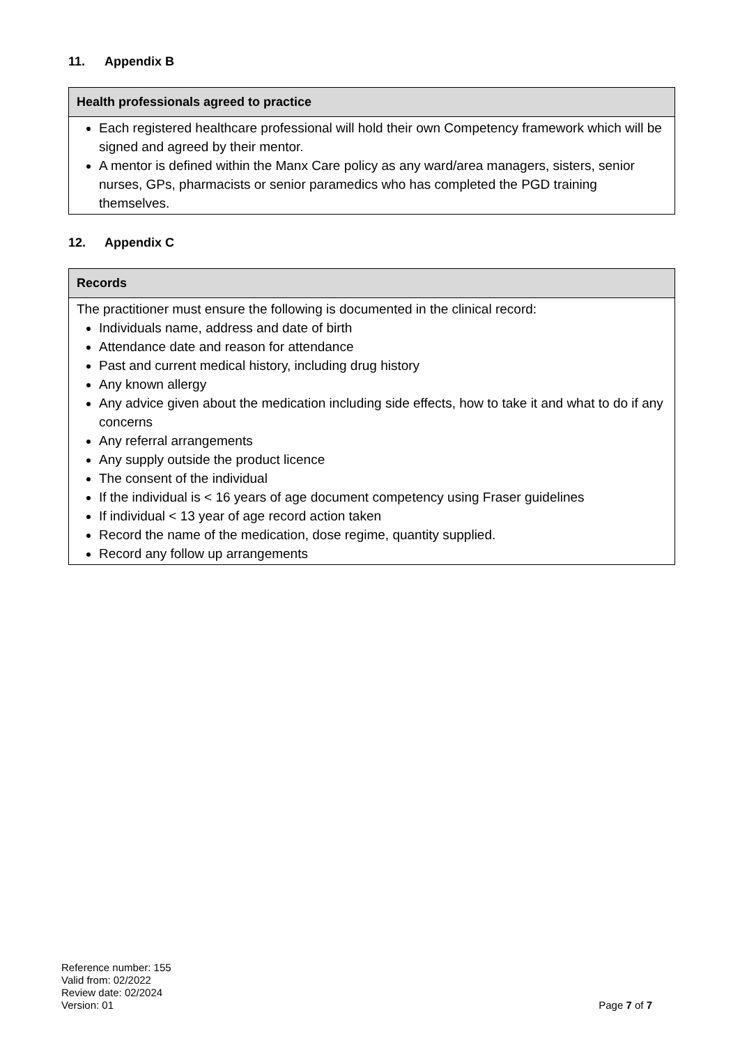11. Appendix B
| Health professionals agreed to practice |
| --- |
| Each registered healthcare professional will hold their own Competency framework which will be signed and agreed by their mentor. A mentor is defined within the Manx Care policy as any ward/area managers, sisters, senior nurses, GPs, pharmacists or senior paramedics who has completed the PGD training themselves. |
12. Appendix C
| Records |
| --- |
| The practitioner must ensure the following is documented in the clinical record: Individuals name, address and date of birth Attendance date and reason for attendance Past and current medical history, including drug history Any known allergy Any advice given about the medication including side effects, how to take it and what to do if any concerns Any referral arrangements Any supply outside the product licence The consent of the individual If the individual is < 16 years of age document competency using Fraser guidelines If individual < 13 year of age record action taken Record the name of the medication, dose regime, quantity supplied. Record any follow up arrangements |
Reference number: 155
Valid from: 02/2022
Review date: 02/2024
Version: 01
Page 7 of 7